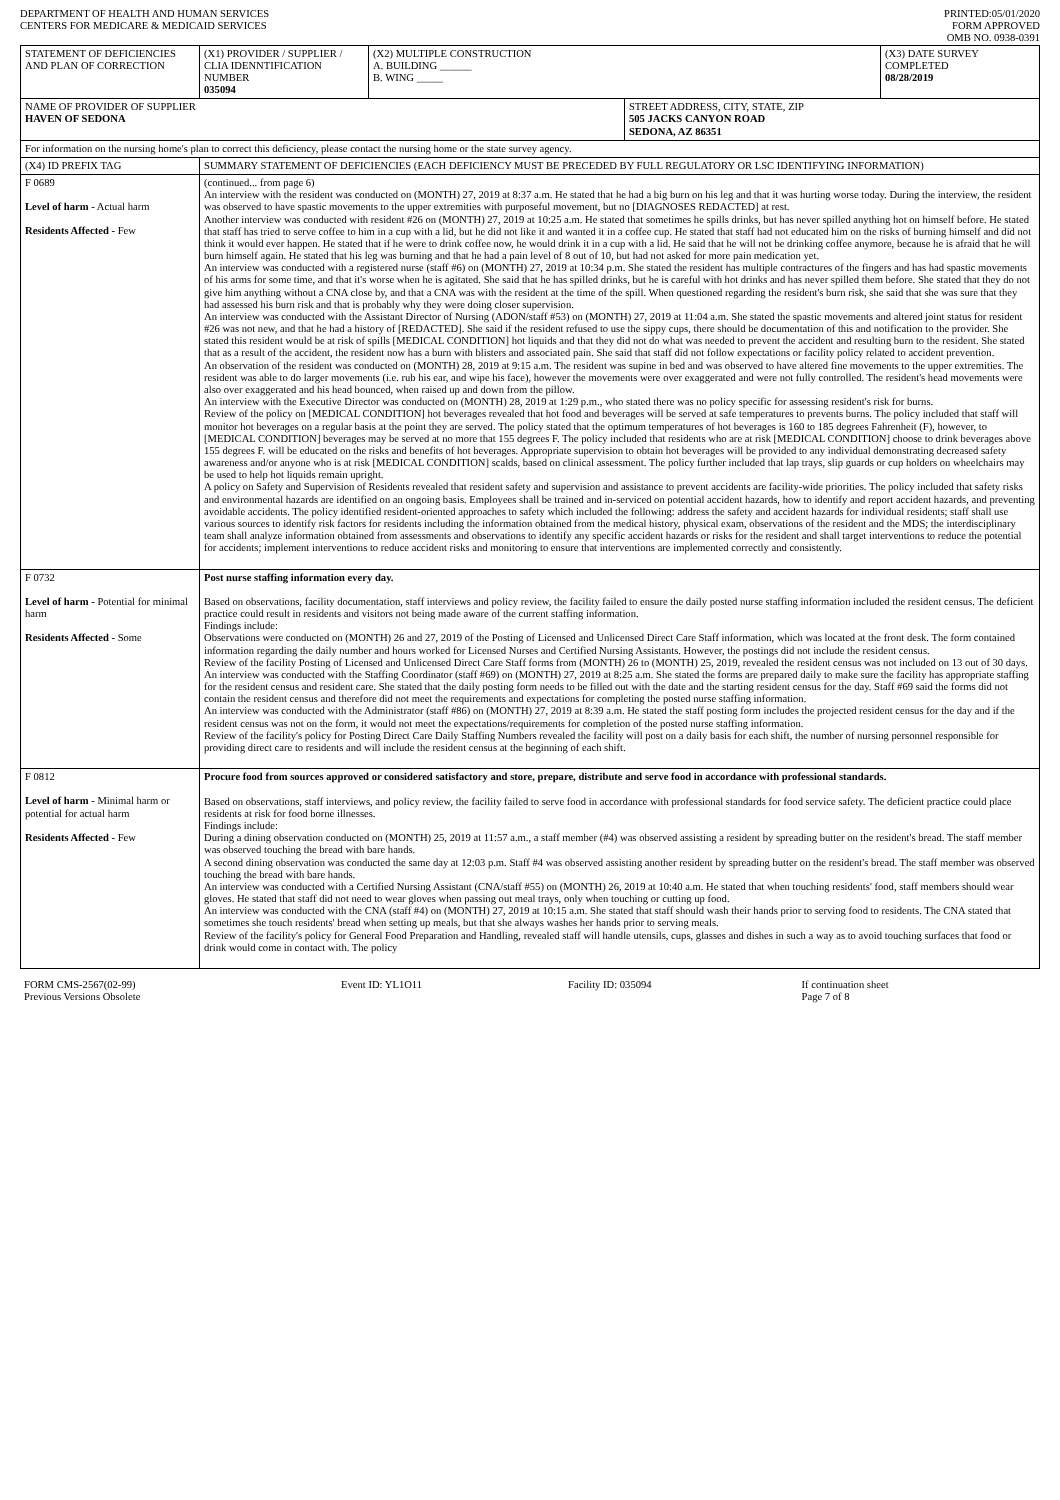| DEPARTMENT OF HEALTH AND HUMAN SERVICES CENTERS FOR MEDICARE & MEDICAID SERVICES | PRINTED:05/01/2020 FORM APPROVED OMB NO. 0938-0391 |
| STATEMENT OF DEFICIENCIES AND PLAN OF CORRECTION | (X1) PROVIDER / SUPPLIER / CLIA IDENNTIFICATION NUMBER 035094 | (X2) MULTIPLE CONSTRUCTION A. BUILDING ______ B. WING _____ | | (X3) DATE SURVEY COMPLETED 08/28/2019 |
| NAME OF PROVIDER OF SUPPLIER HAVEN OF SEDONA | | | STREET ADDRESS, CITY, STATE, ZIP 505 JACKS CANYON ROAD SEDONA, AZ 86351 | |
| For information on the nursing home's plan to correct this deficiency, please contact the nursing home or the state survey agency. | | | | |
| (X4) ID PREFIX TAG | SUMMARY STATEMENT OF DEFICIENCIES (EACH DEFICIENCY MUST BE PRECEDED BY FULL REGULATORY OR LSC IDENTIFYING INFORMATION) | | | |
| F 0689 Level of harm - Actual harm Residents Affected - Few | (continued... from page 6) An interview with the resident was conducted on (MONTH) 27, 2019 at 8:37 a.m. He stated that he had a big burn on his leg and that it was hurting worse today. During the interview, the resident was observed to have spastic movements to the upper extremities with purposeful movement, but no [DIAGNOSES REDACTED] at rest. Another interview was conducted with resident #26 on (MONTH) 27, 2019 at 10:25 a.m. He stated that sometimes he spills drinks, but has never spilled anything hot on himself before. He stated that staff has tried to serve coffee to him in a cup with a lid, but he did not like it and wanted it in a coffee cup. He stated that staff had not educated him on the risks of burning himself and did not think it would ever happen. He stated that if he were to drink coffee now, he would drink it in a cup with a lid. He said that he will not be drinking coffee anymore, because he is afraid that he will burn himself again. He stated that his leg was burning and that he had a pain level of 8 out of 10, but had not asked for more pain medication yet. An interview was conducted with a registered nurse (staff #6) on (MONTH) 27, 2019 at 10:34 p.m. She stated the resident has multiple contractures of the fingers and has had spastic movements of his arms for some time, and that it's worse when he is agitated. She said that he has spilled drinks, but he is careful with hot drinks and has never spilled them before. She stated that they do not give him anything without a CNA close by, and that a CNA was with the resident at the time of the spill. When questioned regarding the resident's burn risk, she said that she was sure that they had assessed his burn risk and that is probably why they were doing closer supervision. An interview was conducted with the Assistant Director of Nursing (ADON/staff #53) on (MONTH) 27, 2019 at 11:04 a.m. She stated the spastic movements and altered joint status for resident #26 was not new, and that he had a history of [REDACTED]. She said if the resident refused to use the sippy cups, there should be documentation of this and notification to the provider. She stated this resident would be at risk of spills [MEDICAL CONDITION] hot liquids and that they did not do what was needed to prevent the accident and resulting burn to the resident. She stated that as a result of the accident, the resident now has a burn with blisters and associated pain. She said that staff did not follow expectations or facility policy related to accident prevention. An observation of the resident was conducted on (MONTH) 28, 2019 at 9:15 a.m. The resident was supine in bed and was observed to have altered fine movements to the upper extremities. The resident was able to do larger movements (i.e. rub his ear, and wipe his face), however the movements were over exaggerated and were not fully controlled. The resident's head movements were also over exaggerated and his head bounced, when raised up and down from the pillow. An interview with the Executive Director was conducted on (MONTH) 28, 2019 at 1:29 p.m., who stated there was no policy specific for assessing resident's risk for burns. Review of the policy on [MEDICAL CONDITION] hot beverages revealed that hot food and beverages will be served at safe temperatures to prevents burns. The policy included that staff will monitor hot beverages on a regular basis at the point they are served. The policy stated that the optimum temperatures of hot beverages is 160 to 185 degrees Fahrenheit (F), however, to [MEDICAL CONDITION] beverages may be served at no more that 155 degrees F. The policy included that residents who are at risk [MEDICAL CONDITION] choose to drink beverages above 155 degrees F. will be educated on the risks and benefits of hot beverages. Appropriate supervision to obtain hot beverages will be provided to any individual demonstrating decreased safety awareness and/or anyone who is at risk [MEDICAL CONDITION] scalds, based on clinical assessment. The policy further included that lap trays, slip guards or cup holders on wheelchairs may be used to help hot liquids remain upright. A policy on Safety and Supervision of Residents revealed that resident safety and supervision and assistance to prevent accidents are facility-wide priorities. The policy included that safety risks and environmental hazards are identified on an ongoing basis. Employees shall be trained and in-serviced on potential accident hazards, how to identify and report accident hazards, and preventing avoidable accidents. The policy identified resident-oriented approaches to safety which included the following: address the safety and accident hazards for individual residents; staff shall use various sources to identify risk factors for residents including the information obtained from the medical history, physical exam, observations of the resident and the MDS; the interdisciplinary team shall analyze information obtained from assessments and observations to identify any specific accident hazards or risks for the resident and shall target interventions to reduce the potential for accidents; implement interventions to reduce accident risks and monitoring to ensure that interventions are implemented correctly and consistently. | | | |
| F 0732 Level of harm - Potential for minimal harm Residents Affected - Some | Post nurse staffing information every day. Based on observations, facility documentation, staff interviews and policy review, the facility failed to ensure the daily posted nurse staffing information included the resident census. The deficient practice could result in residents and visitors not being made aware of the current staffing information. Findings include: Observations were conducted on (MONTH) 26 and 27, 2019 of the Posting of Licensed and Unlicensed Direct Care Staff information, which was located at the front desk. The form contained information regarding the daily number and hours worked for Licensed Nurses and Certified Nursing Assistants. However, the postings did not include the resident census. Review of the facility Posting of Licensed and Unlicensed Direct Care Staff forms from (MONTH) 26 to (MONTH) 25, 2019, revealed the resident census was not included on 13 out of 30 days. An interview was conducted with the Staffing Coordinator (staff #69) on (MONTH) 27, 2019 at 8:25 a.m. She stated the forms are prepared daily to make sure the facility has appropriate staffing for the resident census and resident care. She stated that the daily posting form needs to be filled out with the date and the starting resident census for the day. Staff #69 said the forms did not contain the resident census and therefore did not meet the requirements and expectations for completing the posted nurse staffing information. An interview was conducted with the Administrator (staff #86) on (MONTH) 27, 2019 at 8:39 a.m. He stated the staff posting form includes the projected resident census for the day and if the resident census was not on the form, it would not meet the expectations/requirements for completion of the posted nurse staffing information. Review of the facility's policy for Posting Direct Care Daily Staffing Numbers revealed the facility will post on a daily basis for each shift, the number of nursing personnel responsible for providing direct care to residents and will include the resident census at the beginning of each shift. | | | |
| F 0812 Level of harm - Minimal harm or potential for actual harm Residents Affected - Few | Procure food from sources approved or considered satisfactory and store, prepare, distribute and serve food in accordance with professional standards. Based on observations, staff interviews, and policy review, the facility failed to serve food in accordance with professional standards for food service safety. The deficient practice could place residents at risk for food borne illnesses. Findings include: During a dining observation conducted on (MONTH) 25, 2019 at 11:57 a.m., a staff member (#4) was observed assisting a resident by spreading butter on the resident's bread. The staff member was observed touching the bread with bare hands. A second dining observation was conducted the same day at 12:03 p.m. Staff #4 was observed assisting another resident by spreading butter on the resident's bread. The staff member was observed touching the bread with bare hands. An interview was conducted with a Certified Nursing Assistant (CNA/staff #55) on (MONTH) 26, 2019 at 10:40 a.m. He stated that when touching residents' food, staff members should wear gloves. He stated that staff did not need to wear gloves when passing out meal trays, only when touching or cutting up food. An interview was conducted with the CNA (staff #4) on (MONTH) 27, 2019 at 10:15 a.m. She stated that staff should wash their hands prior to serving food to residents. The CNA stated that sometimes she touch residents' bread when setting up meals, but that she always washes her hands prior to serving meals. Review of the facility's policy for General Food Preparation and Handling, revealed staff will handle utensils, cups, glasses and dishes in such a way as to avoid touching surfaces that food or drink would come in contact with. The policy | | | |
| FORM CMS-2567(02-99) Previous Versions Obsolete | Event ID: YL1O11 | Facility ID: 035094 | If continuation sheet Page 7 of 8 |